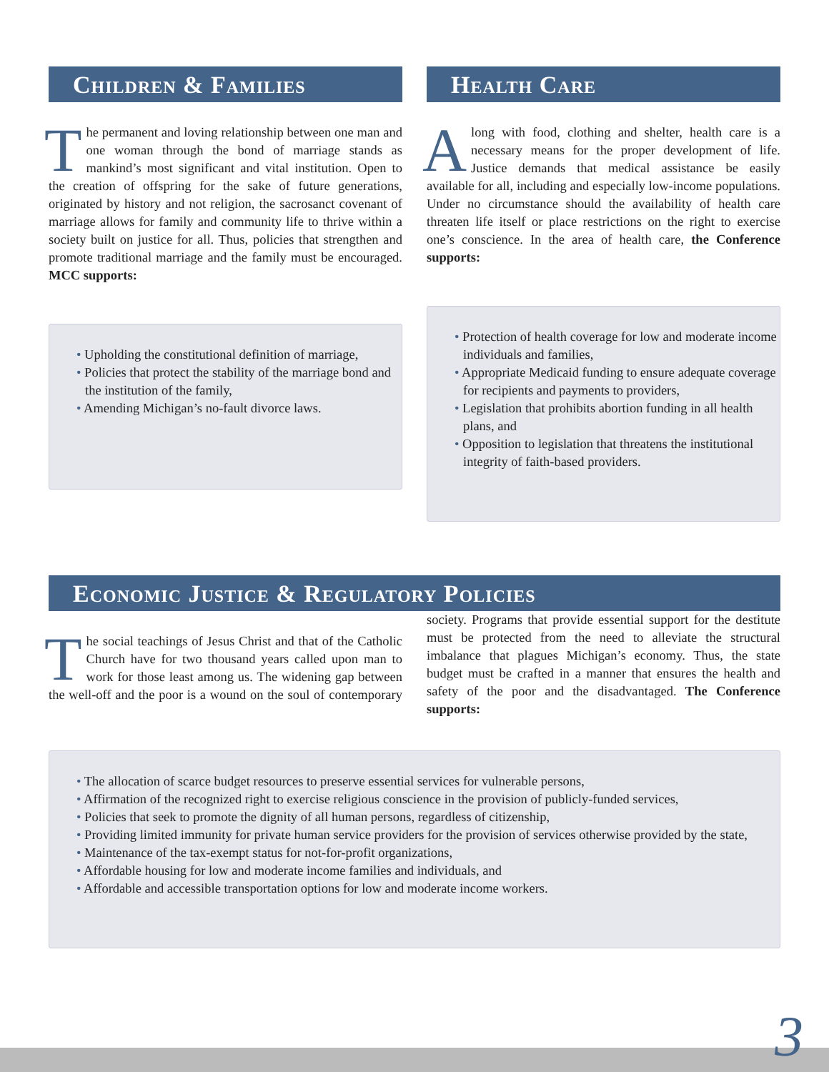Children & Families
The permanent and loving relationship between one man and one woman through the bond of marriage stands as mankind’s most significant and vital institution. Open to the creation of offspring for the sake of future generations, originated by history and not religion, the sacrosanct covenant of marriage allows for family and community life to thrive within a society built on justice for all. Thus, policies that strengthen and promote traditional marriage and the family must be encouraged. MCC supports:
• Upholding the constitutional definition of marriage,
• Policies that protect the stability of the marriage bond and the institution of the family,
• Amending Michigan’s no-fault divorce laws.
Health Care
Along with food, clothing and shelter, health care is a necessary means for the proper development of life. Justice demands that medical assistance be easily available for all, including and especially low-income populations. Under no circumstance should the availability of health care threaten life itself or place restrictions on the right to exercise one’s conscience. In the area of health care, the Conference supports:
• Protection of health coverage for low and moderate income individuals and families,
• Appropriate Medicaid funding to ensure adequate coverage for recipients and payments to providers,
• Legislation that prohibits abortion funding in all health plans, and
• Opposition to legislation that threatens the institutional integrity of faith-based providers.
Economic Justice & Regulatory Policies
The social teachings of Jesus Christ and that of the Catholic Church have for two thousand years called upon man to work for those least among us. The widening gap between the well-off and the poor is a wound on the soul of contemporary society. Programs that provide essential support for the destitute must be protected from the need to alleviate the structural imbalance that plagues Michigan’s economy. Thus, the state budget must be crafted in a manner that ensures the health and safety of the poor and the disadvantaged. The Conference supports:
• The allocation of scarce budget resources to preserve essential services for vulnerable persons,
• Affirmation of the recognized right to exercise religious conscience in the provision of publicly-funded services,
• Policies that seek to promote the dignity of all human persons, regardless of citizenship,
• Providing limited immunity for private human service providers for the provision of services otherwise provided by the state,
• Maintenance of the tax-exempt status for not-for-profit organizations,
• Affordable housing for low and moderate income families and individuals, and
• Affordable and accessible transportation options for low and moderate income workers.
3